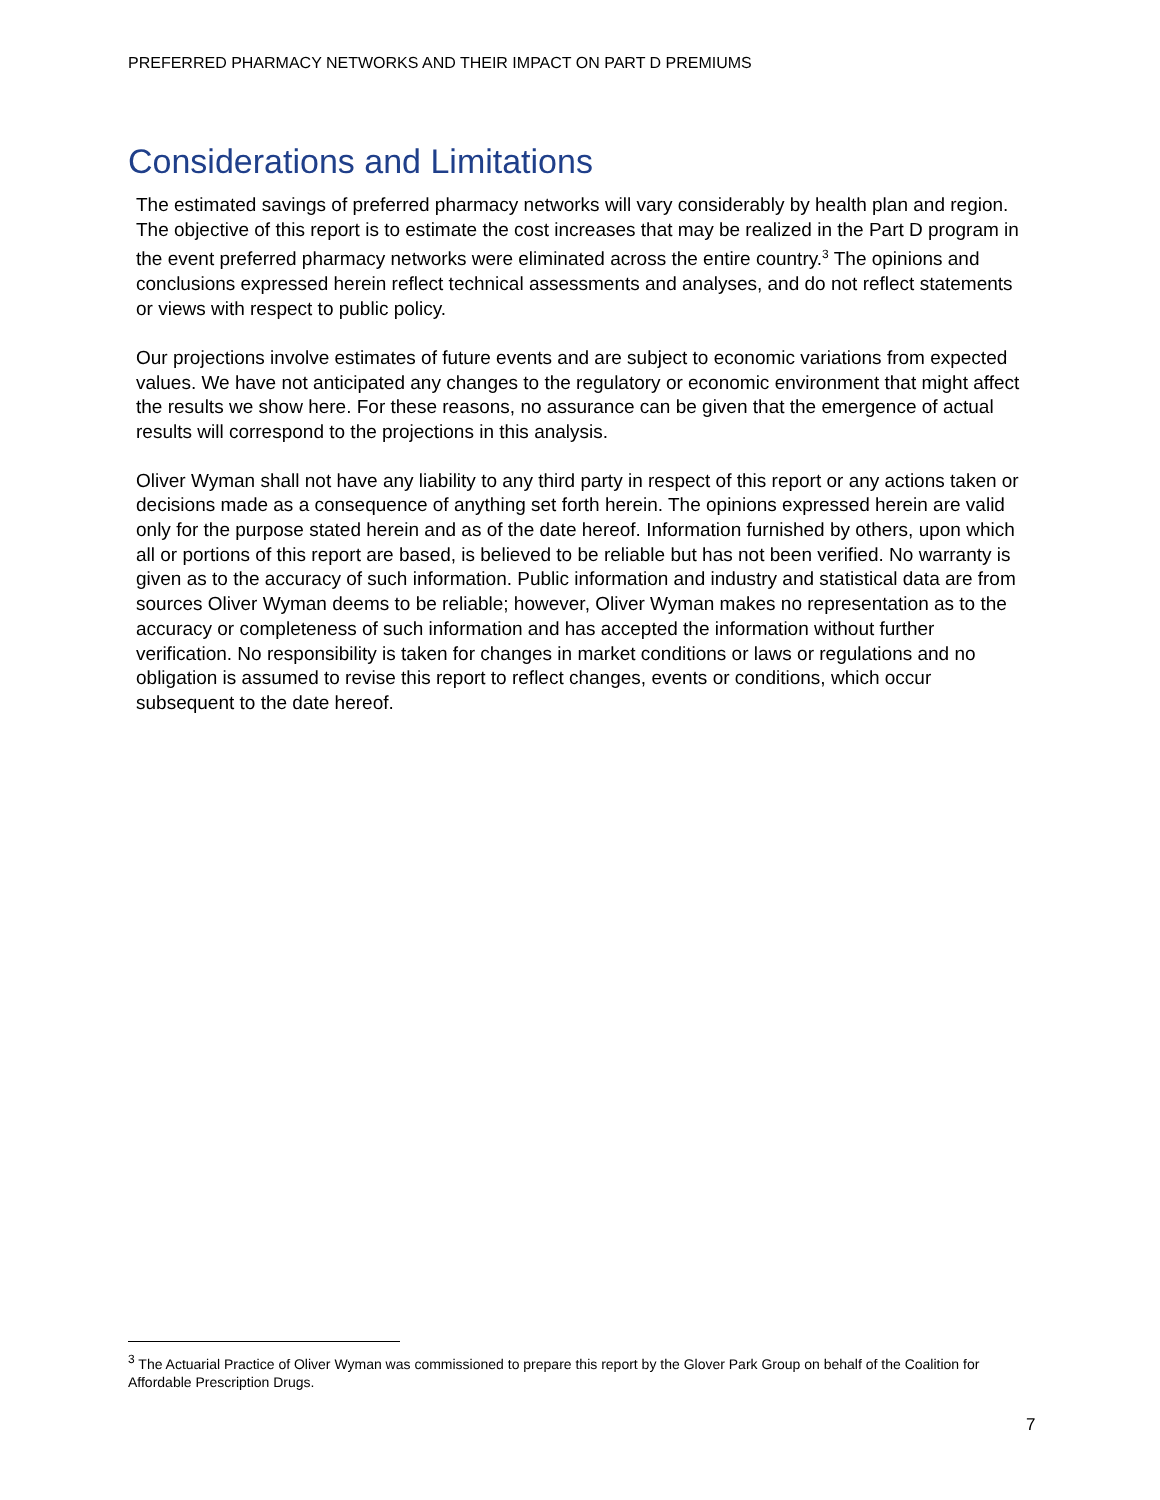PREFERRED PHARMACY NETWORKS AND THEIR IMPACT ON PART D PREMIUMS
Considerations and Limitations
The estimated savings of preferred pharmacy networks will vary considerably by health plan and region. The objective of this report is to estimate the cost increases that may be realized in the Part D program in the event preferred pharmacy networks were eliminated across the entire country.<sup>3</sup> The opinions and conclusions expressed herein reflect technical assessments and analyses, and do not reflect statements or views with respect to public policy.
Our projections involve estimates of future events and are subject to economic variations from expected values. We have not anticipated any changes to the regulatory or economic environment that might affect the results we show here. For these reasons, no assurance can be given that the emergence of actual results will correspond to the projections in this analysis.
Oliver Wyman shall not have any liability to any third party in respect of this report or any actions taken or decisions made as a consequence of anything set forth herein. The opinions expressed herein are valid only for the purpose stated herein and as of the date hereof. Information furnished by others, upon which all or portions of this report are based, is believed to be reliable but has not been verified. No warranty is given as to the accuracy of such information. Public information and industry and statistical data are from sources Oliver Wyman deems to be reliable; however, Oliver Wyman makes no representation as to the accuracy or completeness of such information and has accepted the information without further verification. No responsibility is taken for changes in market conditions or laws or regulations and no obligation is assumed to revise this report to reflect changes, events or conditions, which occur subsequent to the date hereof.
<sup>3</sup> The Actuarial Practice of Oliver Wyman was commissioned to prepare this report by the Glover Park Group on behalf of the Coalition for Affordable Prescription Drugs.
7